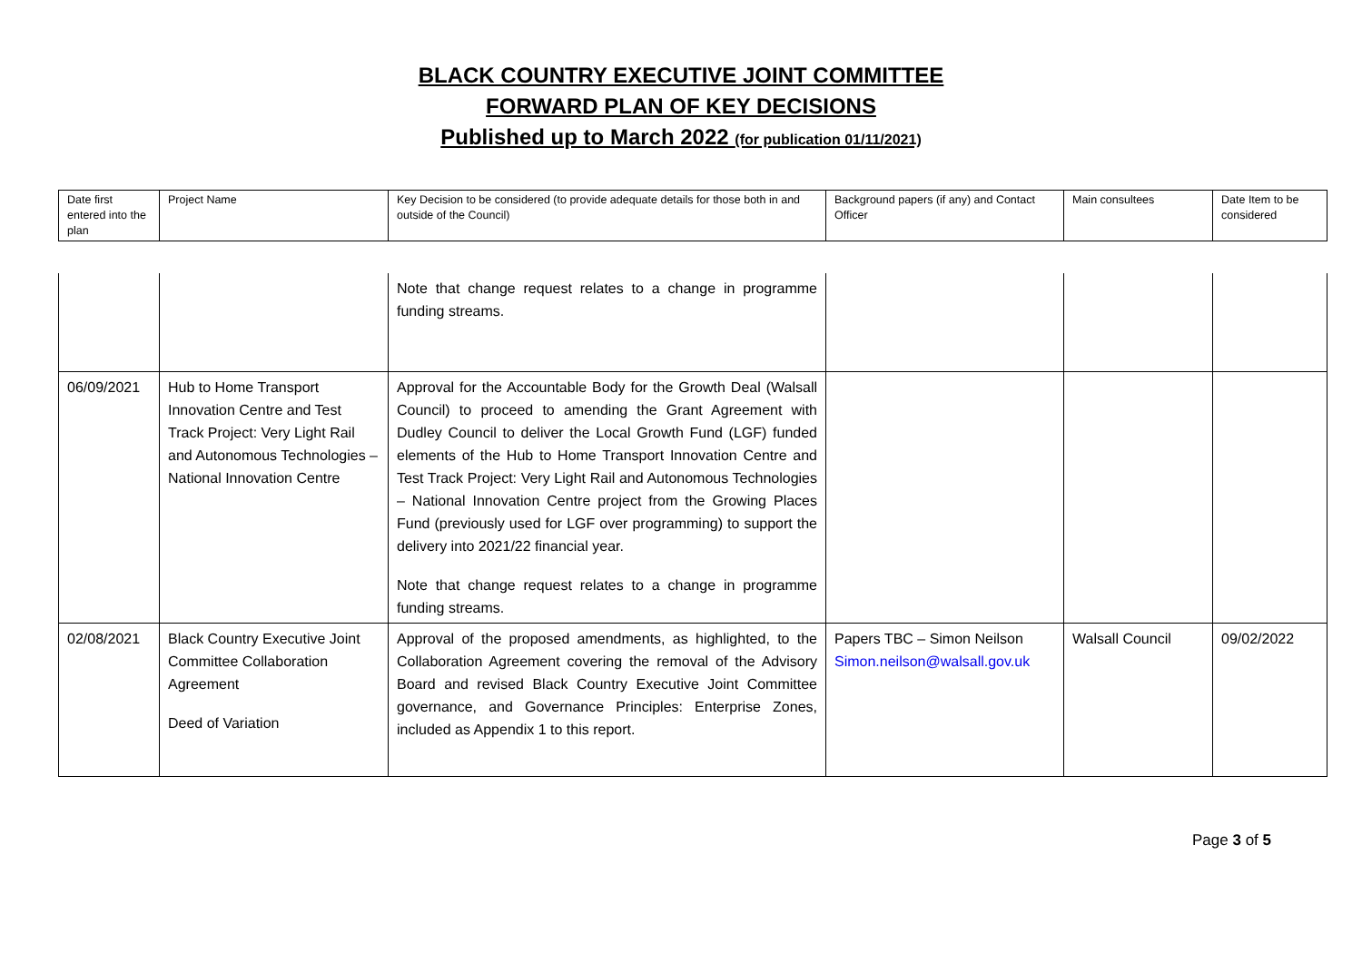BLACK COUNTRY EXECUTIVE JOINT COMMITTEE
FORWARD PLAN OF KEY DECISIONS
Published up to March 2022 (for publication 01/11/2021)
| Date first entered into the plan | Project Name | Key Decision to be considered (to provide adequate details for those both in and outside of the Council) | Background papers (if any) and Contact Officer | Main consultees | Date Item to be considered |
| --- | --- | --- | --- | --- | --- |
| | | Note that change request relates to a change in programme funding streams. | | | |
| 06/09/2021 | Hub to Home Transport Innovation Centre and Test Track Project: Very Light Rail and Autonomous Technologies – National Innovation Centre | Approval for the Accountable Body for the Growth Deal (Walsall Council) to proceed to amending the Grant Agreement with Dudley Council to deliver the Local Growth Fund (LGF) funded elements of the Hub to Home Transport Innovation Centre and Test Track Project: Very Light Rail and Autonomous Technologies – National Innovation Centre project from the Growing Places Fund (previously used for LGF over programming) to support the delivery into 2021/22 financial year. Note that change request relates to a change in programme funding streams. | | | |
| 02/08/2021 | Black Country Executive Joint Committee Collaboration Agreement Deed of Variation | Approval of the proposed amendments, as highlighted, to the Collaboration Agreement covering the removal of the Advisory Board and revised Black Country Executive Joint Committee governance, and Governance Principles: Enterprise Zones, included as Appendix 1 to this report. | Papers TBC – Simon Neilson Simon.neilson@walsall.gov.uk | Walsall Council | 09/02/2022 |
Page 3 of 5